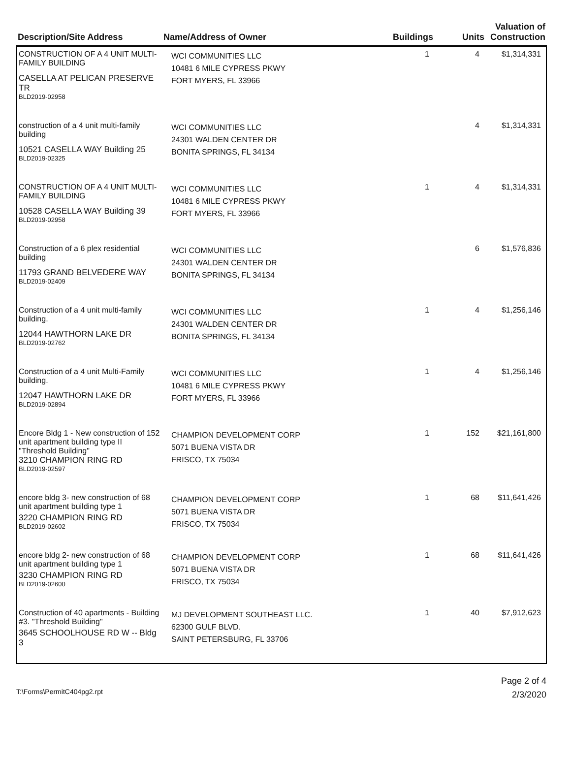| Description/Site Address | Name/Address of Owner | Buildings | Units | Valuation of Construction |
| --- | --- | --- | --- | --- |
| CONSTRUCTION OF A 4 UNIT MULTI-FAMILY BUILDING CASELLA AT PELICAN PRESERVE TR BLD2019-02958 | WCI COMMUNITIES LLC 10481 6 MILE CYPRESS PKWY FORT MYERS, FL 33966 | 1 | 4 | $1,314,331 |
| construction of a 4 unit multi-family building 10521 CASELLA WAY Building 25 BLD2019-02325 | WCI COMMUNITIES LLC 24301 WALDEN CENTER DR BONITA SPRINGS, FL 34134 | | 4 | $1,314,331 |
| CONSTRUCTION OF A 4 UNIT MULTI-FAMILY BUILDING 10528 CASELLA WAY Building 39 BLD2019-02958 | WCI COMMUNITIES LLC 10481 6 MILE CYPRESS PKWY FORT MYERS, FL 33966 | 1 | 4 | $1,314,331 |
| Construction of a 6 plex residential building 11793 GRAND BELVEDERE WAY BLD2019-02409 | WCI COMMUNITIES LLC 24301 WALDEN CENTER DR BONITA SPRINGS, FL 34134 | | 6 | $1,576,836 |
| Construction of a 4 unit multi-family building. 12044 HAWTHORN LAKE DR BLD2019-02762 | WCI COMMUNITIES LLC 24301 WALDEN CENTER DR BONITA SPRINGS, FL 34134 | 1 | 4 | $1,256,146 |
| Construction of a 4 unit Multi-Family building. 12047 HAWTHORN LAKE DR BLD2019-02894 | WCI COMMUNITIES LLC 10481 6 MILE CYPRESS PKWY FORT MYERS, FL 33966 | 1 | 4 | $1,256,146 |
| Encore Bldg 1 - New construction of 152 unit apartment building type II "Threshold Building" 3210 CHAMPION RING RD BLD2019-02597 | CHAMPION DEVELOPMENT CORP 5071 BUENA VISTA DR FRISCO, TX 75034 | 1 | 152 | $21,161,800 |
| encore bldg 3- new construction of 68 unit apartment building type 1 3220 CHAMPION RING RD BLD2019-02602 | CHAMPION DEVELOPMENT CORP 5071 BUENA VISTA DR FRISCO, TX 75034 | 1 | 68 | $11,641,426 |
| encore bldg 2- new construction of 68 unit apartment building type 1 3230 CHAMPION RING RD BLD2019-02600 | CHAMPION DEVELOPMENT CORP 5071 BUENA VISTA DR FRISCO, TX 75034 | 1 | 68 | $11,641,426 |
| Construction of 40 apartments - Building #3. "Threshold Building" 3645 SCHOOLHOUSE RD W -- Bldg 3 | MJ DEVELOPMENT SOUTHEAST LLC. 62300 GULF BLVD. SAINT PETERSBURG, FL 33706 | 1 | 40 | $7,912,623 |
T:\Forms\PermitC404pg2.rpt
Page 2 of 4
2/3/2020